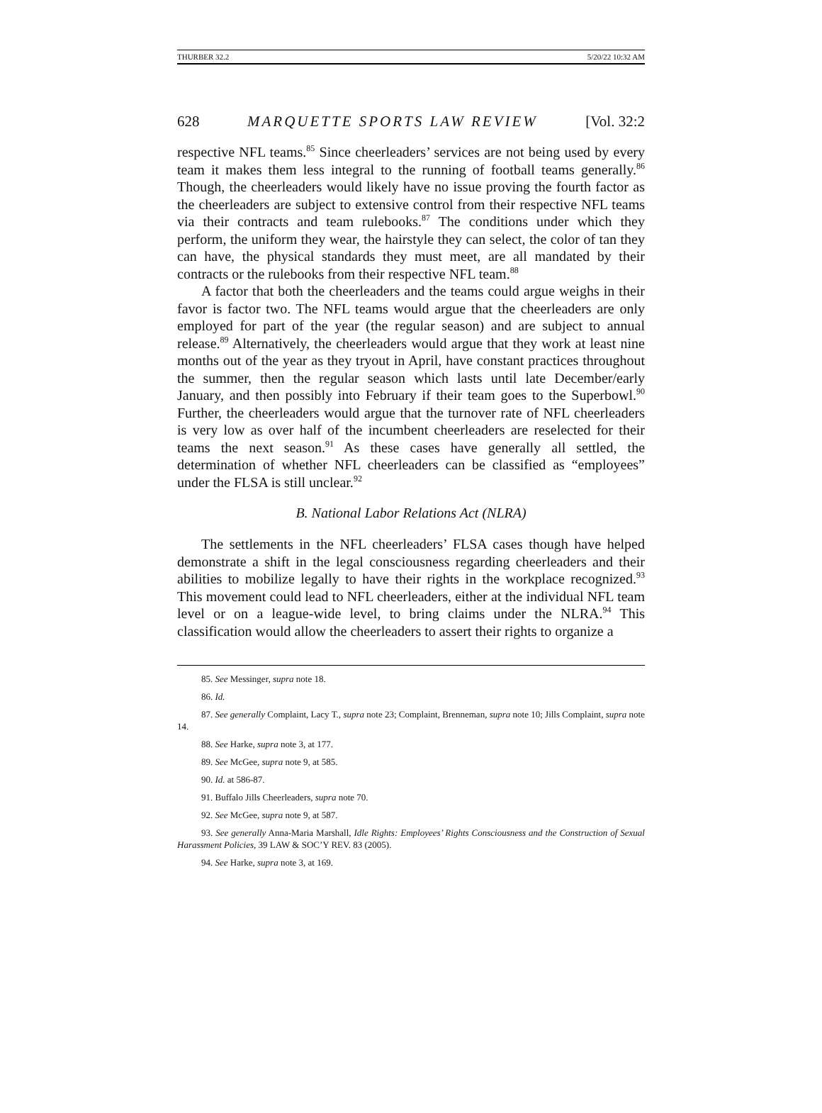THURBER 32.2 5/20/22 10:32 AM
628 MARQUETTE SPORTS LAW REVIEW [Vol. 32:2
respective NFL teams.<sup>85</sup> Since cheerleaders’ services are not being used by every team it makes them less integral to the running of football teams generally.<sup>86</sup> Though, the cheerleaders would likely have no issue proving the fourth factor as the cheerleaders are subject to extensive control from their respective NFL teams via their contracts and team rulebooks.<sup>87</sup> The conditions under which they perform, the uniform they wear, the hairstyle they can select, the color of tan they can have, the physical standards they must meet, are all mandated by their contracts or the rulebooks from their respective NFL team.<sup>88</sup>
A factor that both the cheerleaders and the teams could argue weighs in their favor is factor two. The NFL teams would argue that the cheerleaders are only employed for part of the year (the regular season) and are subject to annual release.<sup>89</sup> Alternatively, the cheerleaders would argue that they work at least nine months out of the year as they tryout in April, have constant practices throughout the summer, then the regular season which lasts until late December/early January, and then possibly into February if their team goes to the Superbowl.<sup>90</sup> Further, the cheerleaders would argue that the turnover rate of NFL cheerleaders is very low as over half of the incumbent cheerleaders are reselected for their teams the next season.<sup>91</sup> As these cases have generally all settled, the determination of whether NFL cheerleaders can be classified as “employees” under the FLSA is still unclear.<sup>92</sup>
B. National Labor Relations Act (NLRA)
The settlements in the NFL cheerleaders’ FLSA cases though have helped demonstrate a shift in the legal consciousness regarding cheerleaders and their abilities to mobilize legally to have their rights in the workplace recognized.<sup>93</sup> This movement could lead to NFL cheerleaders, either at the individual NFL team level or on a league-wide level, to bring claims under the NLRA.<sup>94</sup> This classification would allow the cheerleaders to assert their rights to organize a
85. See Messinger, supra note 18.
86. Id.
87. See generally Complaint, Lacy T., supra note 23; Complaint, Brenneman, supra note 10; Jills Complaint, supra note 14.
88. See Harke, supra note 3, at 177.
89. See McGee, supra note 9, at 585.
90. Id. at 586-87.
91. Buffalo Jills Cheerleaders, supra note 70.
92. See McGee, supra note 9, at 587.
93. See generally Anna-Maria Marshall, Idle Rights: Employees’ Rights Consciousness and the Construction of Sexual Harassment Policies, 39 LAW & SOC’Y REV. 83 (2005).
94. See Harke, supra note 3, at 169.